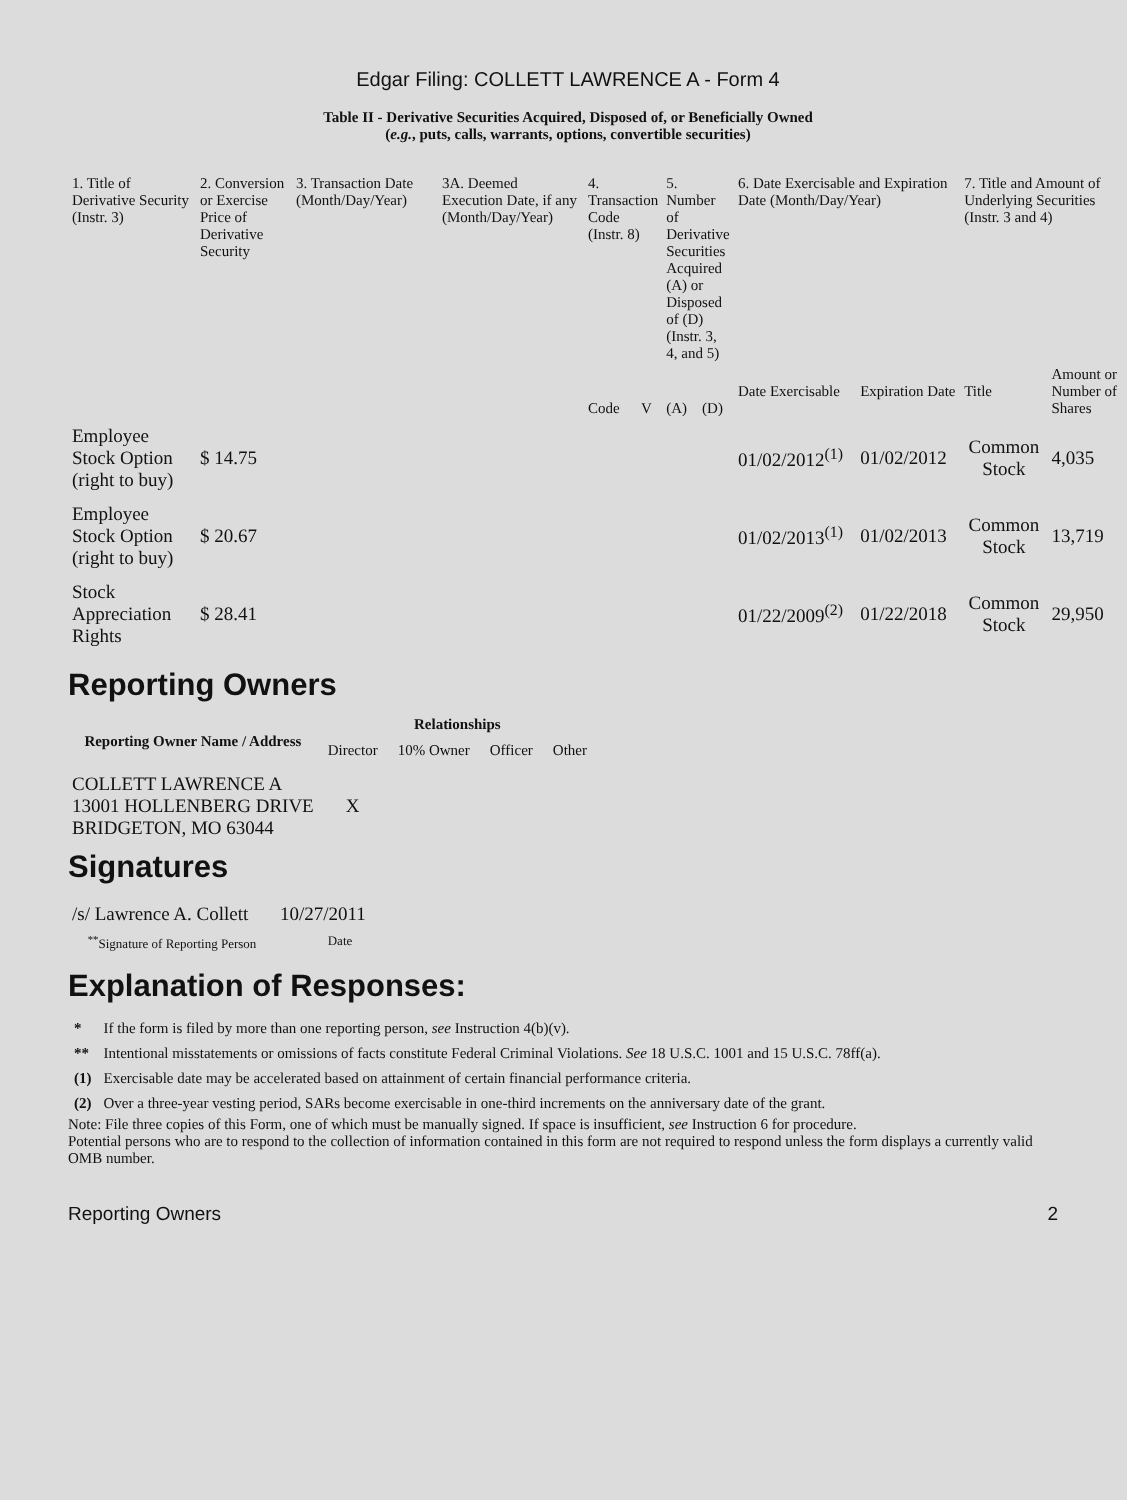Edgar Filing: COLLETT LAWRENCE A - Form 4
Table II - Derivative Securities Acquired, Disposed of, or Beneficially Owned
(e.g., puts, calls, warrants, options, convertible securities)
| 1. Title of Derivative Security (Instr. 3) | 2. Conversion or Exercise Price of Derivative Security | 3. Transaction Date (Month/Day/Year) | 3A. Deemed Execution Date, if any (Month/Day/Year) | 4. Transaction Code (Instr. 8) | | 5. Number of Derivative Securities Acquired (A) or Disposed of (D) (Instr. 3, 4, and 5) | | 6. Date Exercisable and Expiration Date (Month/Day/Year) | | 7. Title and Amount of Underlying Securities (Instr. 3 and 4) | |
| | | | | Code | V | (A) | (D) | Date Exercisable | Expiration Date | Title | Amount or Number of Shares |
| Employee Stock Option (right to buy) | $ 14.75 | | | | | | | 01/02/2012<sup>(1)</sup> | 01/02/2012 | Common Stock | 4,035 |
| Employee Stock Option (right to buy) | $ 20.67 | | | | | | | 01/02/2013<sup>(1)</sup> | 01/02/2013 | Common Stock | 13,719 |
| Stock Appreciation Rights | $ 28.41 | | | | | | | 01/22/2009<sup>(2)</sup> | 01/22/2018 | Common Stock | 29,950 |
Reporting Owners
| Reporting Owner Name / Address | Relationships | | | |
| --- | --- | --- | --- | --- |
| | Director | 10% Owner | Officer | Other |
| COLLETT LAWRENCE A 13001 HOLLENBERG DRIVE BRIDGETON, MO 63044 | X | | | |
Signatures
| /s/ Lawrence A. Collett | 10/27/2011 |
| <sup>**</sup> Signature of Reporting Person | Date |
Explanation of Responses:
| * | If the form is filed by more than one reporting person, see Instruction 4(b)(v). |
| ** | Intentional misstatements or omissions of facts constitute Federal Criminal Violations. See 18 U.S.C. 1001 and 15 U.S.C. 78ff(a). |
| (1) | Exercisable date may be accelerated based on attainment of certain financial performance criteria. |
| (2) | Over a three-year vesting period, SARs become exercisable in one-third increments on the anniversary date of the grant. |
Note: File three copies of this Form, one of which must be manually signed. If space is insufficient, see Instruction 6 for procedure.
Potential persons who are to respond to the collection of information contained in this form are not required to respond unless the form displays a currently valid OMB number.
Reporting Owners 2